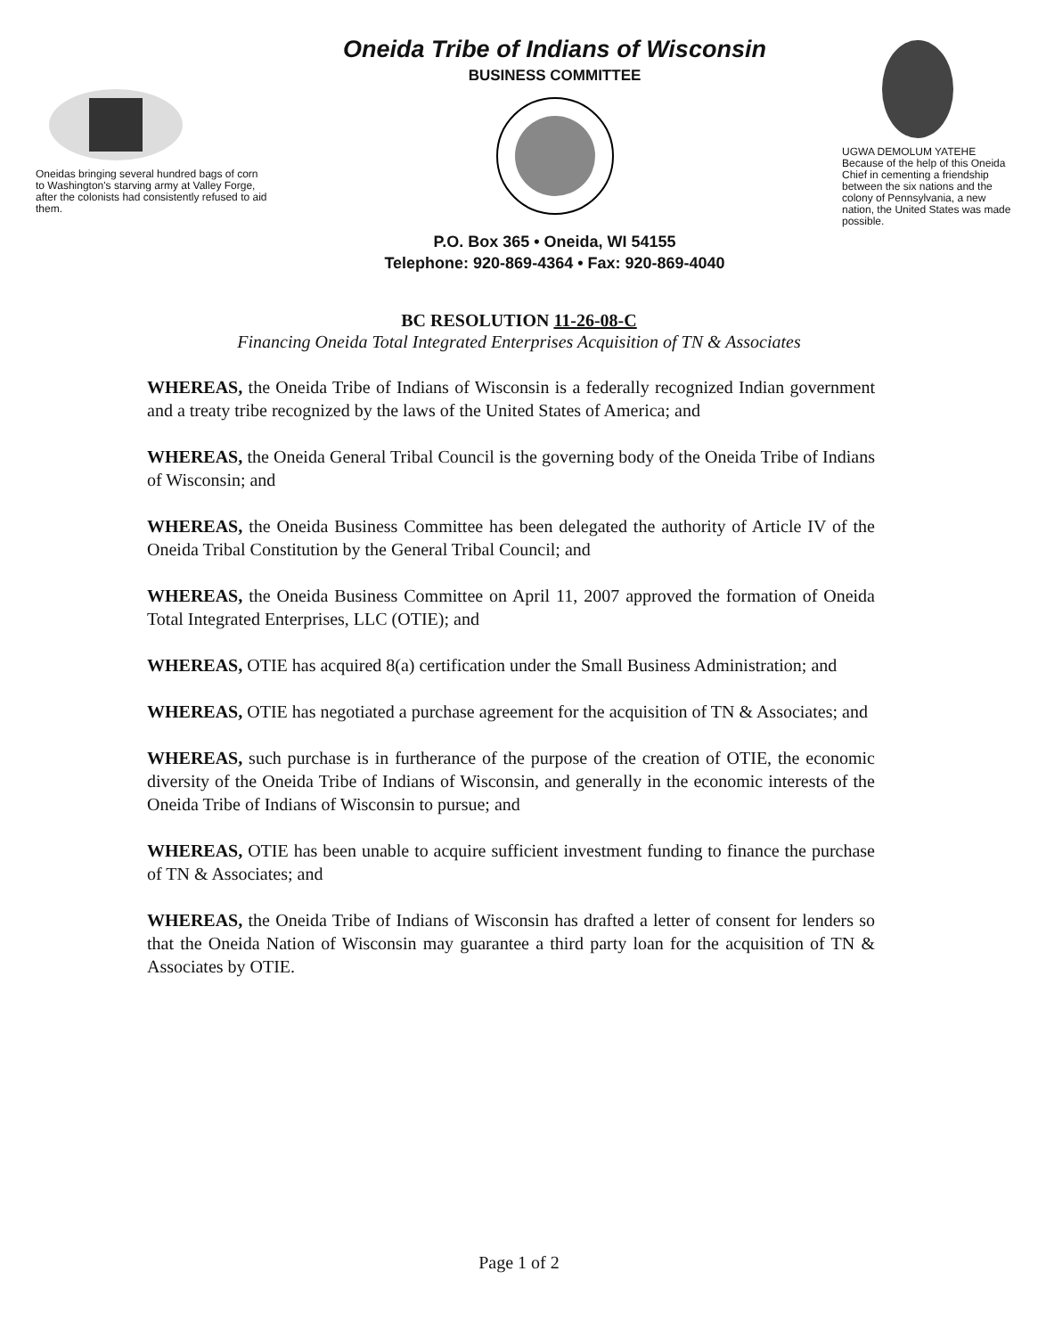Oneidas bringing several hundred bags of corn to Washington's starving army at Valley Forge, after the colonists had consistently refused to aid them.
Oneida Tribe of Indians of Wisconsin
BUSINESS COMMITTEE
P.O. Box 365 • Oneida, WI 54155
Telephone: 920-869-4364 • Fax: 920-869-4040
UGWA DEMOLUM YATEHE
Because of the help of this Oneida Chief in cementing a friendship between the six nations and the colony of Pennsylvania, a new nation, the United States was made possible.
BC RESOLUTION 11-26-08-C
Financing Oneida Total Integrated Enterprises Acquisition of TN & Associates
WHEREAS, the Oneida Tribe of Indians of Wisconsin is a federally recognized Indian government and a treaty tribe recognized by the laws of the United States of America; and
WHEREAS, the Oneida General Tribal Council is the governing body of the Oneida Tribe of Indians of Wisconsin; and
WHEREAS, the Oneida Business Committee has been delegated the authority of Article IV of the Oneida Tribal Constitution by the General Tribal Council; and
WHEREAS, the Oneida Business Committee on April 11, 2007 approved the formation of Oneida Total Integrated Enterprises, LLC (OTIE); and
WHEREAS, OTIE has acquired 8(a) certification under the Small Business Administration; and
WHEREAS, OTIE has negotiated a purchase agreement for the acquisition of TN & Associates; and
WHEREAS, such purchase is in furtherance of the purpose of the creation of OTIE, the economic diversity of the Oneida Tribe of Indians of Wisconsin, and generally in the economic interests of the Oneida Tribe of Indians of Wisconsin to pursue; and
WHEREAS, OTIE has been unable to acquire sufficient investment funding to finance the purchase of TN & Associates; and
WHEREAS, the Oneida Tribe of Indians of Wisconsin has drafted a letter of consent for lenders so that the Oneida Nation of Wisconsin may guarantee a third party loan for the acquisition of TN & Associates by OTIE.
Page 1 of 2